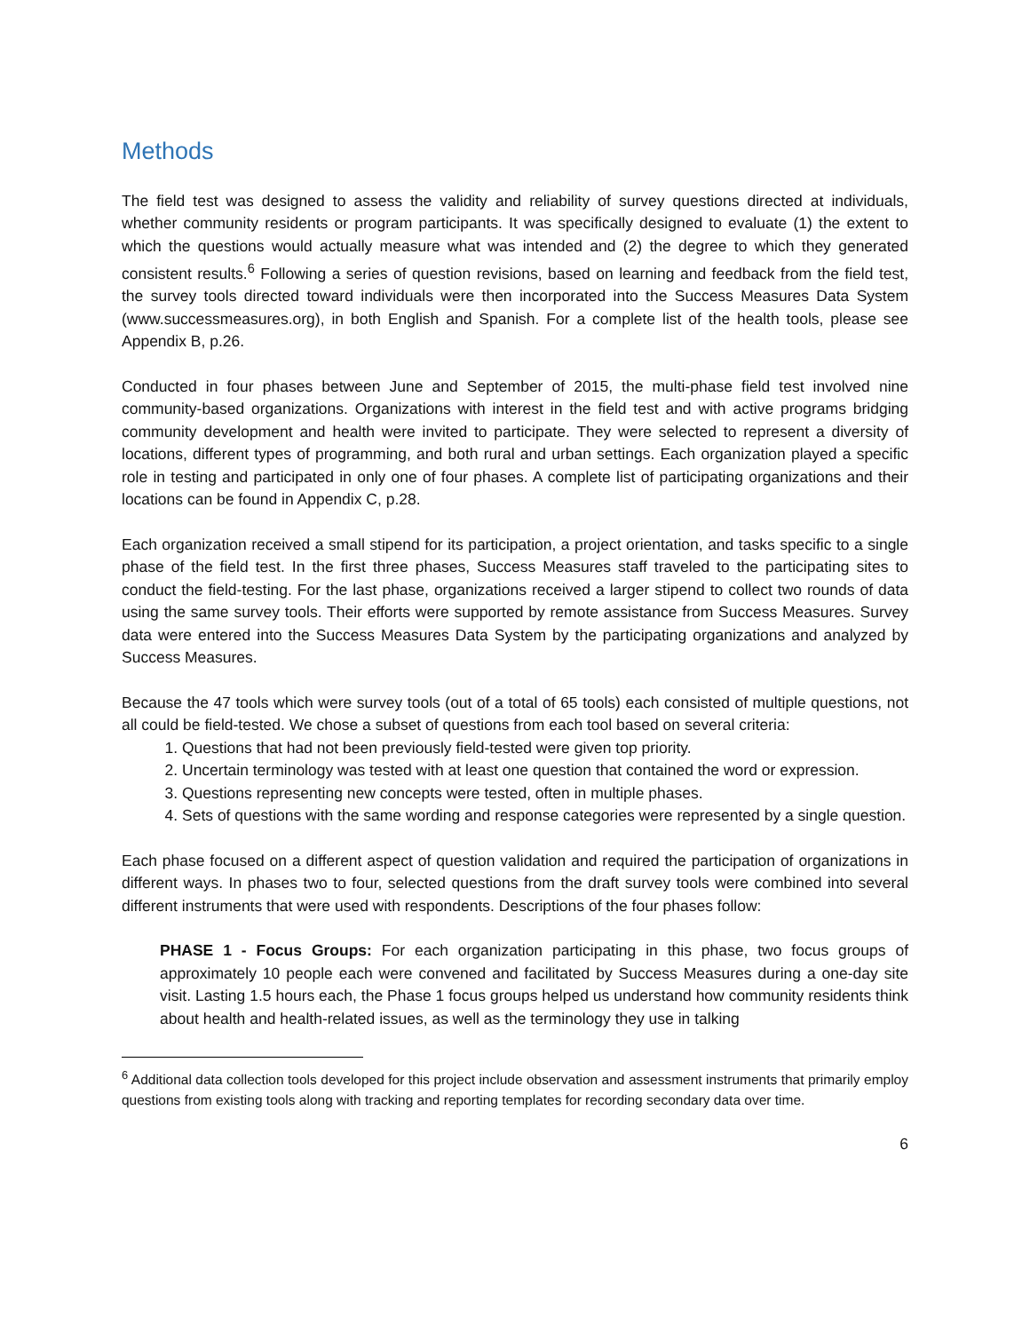Methods
The field test was designed to assess the validity and reliability of survey questions directed at individuals, whether community residents or program participants. It was specifically designed to evaluate (1) the extent to which the questions would actually measure what was intended and (2) the degree to which they generated consistent results.<sup>6</sup> Following a series of question revisions, based on learning and feedback from the field test, the survey tools directed toward individuals were then incorporated into the Success Measures Data System (www.successmeasures.org), in both English and Spanish. For a complete list of the health tools, please see Appendix B, p.26.
Conducted in four phases between June and September of 2015, the multi-phase field test involved nine community-based organizations. Organizations with interest in the field test and with active programs bridging community development and health were invited to participate. They were selected to represent a diversity of locations, different types of programming, and both rural and urban settings. Each organization played a specific role in testing and participated in only one of four phases. A complete list of participating organizations and their locations can be found in Appendix C, p.28.
Each organization received a small stipend for its participation, a project orientation, and tasks specific to a single phase of the field test. In the first three phases, Success Measures staff traveled to the participating sites to conduct the field-testing. For the last phase, organizations received a larger stipend to collect two rounds of data using the same survey tools. Their efforts were supported by remote assistance from Success Measures. Survey data were entered into the Success Measures Data System by the participating organizations and analyzed by Success Measures.
Because the 47 tools which were survey tools (out of a total of 65 tools) each consisted of multiple questions, not all could be field-tested. We chose a subset of questions from each tool based on several criteria:
1. Questions that had not been previously field-tested were given top priority.
2. Uncertain terminology was tested with at least one question that contained the word or expression.
3. Questions representing new concepts were tested, often in multiple phases.
4. Sets of questions with the same wording and response categories were represented by a single question.
Each phase focused on a different aspect of question validation and required the participation of organizations in different ways. In phases two to four, selected questions from the draft survey tools were combined into several different instruments that were used with respondents. Descriptions of the four phases follow:
PHASE 1 - Focus Groups: For each organization participating in this phase, two focus groups of approximately 10 people each were convened and facilitated by Success Measures during a one-day site visit. Lasting 1.5 hours each, the Phase 1 focus groups helped us understand how community residents think about health and health-related issues, as well as the terminology they use in talking
<sup>6</sup> Additional data collection tools developed for this project include observation and assessment instruments that primarily employ questions from existing tools along with tracking and reporting templates for recording secondary data over time.
6